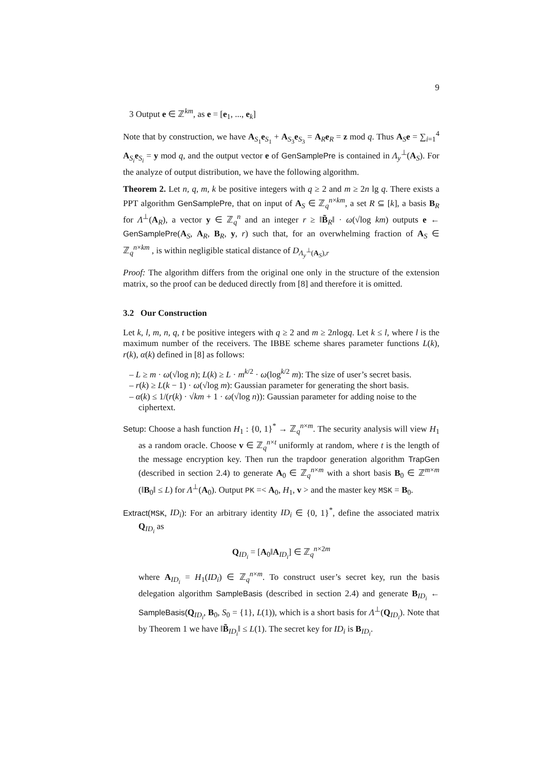9
3 Output e ∈ ℤ<sup>km</sup>, as e = [e<sub>1</sub>, ..., e<sub>k</sub>]
Note that by construction, we have A<sub>S<sub>1</sub></sub>e<sub>S<sub>1</sub></sub> + A<sub>S<sub>3</sub></sub>e<sub>S<sub>3</sub></sub> = A<sub>R</sub>e<sub>R</sub> = z mod q. Thus A<sub>S</sub>e = ∑<sub>i=1</sub><sup>4</sup> A<sub>S<sub>i</sub></sub>e<sub>S<sub>i</sub></sub> = y mod q, and the output vector e of GenSamplePre is contained in Λ<sub>y</sub><sup>⊥</sup>(A<sub>S</sub>). For the analyze of output distribution, we have the following algorithm.
Theorem 2. Let n, q, m, k be positive integers with q ≥ 2 and m ≥ 2n lg q. There exists a PPT algorithm GenSamplePre, that on input of A<sub>S</sub> ∈ ℤ<sub>q</sub><sup>n×km</sup>, a set R ⊆ [k], a basis B<sub>R</sub> for Λ<sup>⊥</sup>(A<sub>R</sub>), a vector y ∈ ℤ<sub>q</sub><sup>n</sup> and an integer r ≥ ‖B̃<sub>R</sub>‖ · ω(√log km) outputs e ← GenSamplePre(A<sub>S</sub>, A<sub>R</sub>, B<sub>R</sub>, y, r) such that, for an overwhelming fraction of A<sub>S</sub> ∈ ℤ<sub>q</sub><sup>n×km</sup> , is within negligible statical distance of D<sub>Λ<sub>y</sub><sup>⊥</sup>(A<sub>S</sub>),r</sub>
Proof: The algorithm differs from the original one only in the structure of the extension matrix, so the proof can be deduced directly from [8] and therefore it is omitted.
3.2 Our Construction
Let k, l, m, n, q, t be positive integers with q ≥ 2 and m ≥ 2nlogq. Let k ≤ l, where l is the maximum number of the receivers. The IBBE scheme shares parameter functions L(k), r(k), α(k) defined in [8] as follows:
– L ≥ m · ω(√log n); L(k) ≥ L · m<sup>k/2</sup> · ω(log<sup>k/2</sup> m): The size of user’s secret basis.
– r(k) ≥ L(k − 1) · ω(√log m): Gaussian parameter for generating the short basis.
– α(k) ≤ 1/(r(k) · √km + 1 · ω(√log n)): Gaussian parameter for adding noise to the ciphertext.
Setup: Choose a hash function H<sub>1</sub> : {0, 1}<sup>*</sup> → ℤ<sub>q</sub><sup>n×m</sup>. The security analysis will view H<sub>1</sub> as a random oracle. Choose v ∈ ℤ<sub>q</sub><sup>n×t</sup> uniformly at random, where t is the length of the message encryption key. Then run the trapdoor generation algorithm TrapGen (described in section 2.4) to generate A<sub>0</sub> ∈ ℤ<sub>q</sub><sup>n×m</sup> with a short basis B<sub>0</sub> ∈ ℤ<sup>m×m</sup> (‖B<sub>0</sub>‖ ≤ L) for Λ<sup>⊥</sup>(A<sub>0</sub>). Output PK =< A<sub>0</sub>, H<sub>1</sub>, v > and the master key MSK = B<sub>0</sub>.
Extract(MSK, ID<sub>i</sub>): For an arbitrary identity ID<sub>i</sub> ∈ {0, 1}<sup>*</sup>, define the associated matrix Q<sub>ID<sub>i</sub></sub> as
Q<sub>ID<sub>i</sub></sub> = [A<sub>0</sub>‖A<sub>ID<sub>i</sub></sub>] ∈ ℤ<sub>q</sub><sup>n×2m</sup>
where A<sub>ID<sub>i</sub></sub> = H<sub>1</sub>(ID<sub>i</sub>) ∈ ℤ<sub>q</sub><sup>n×m</sup>. To construct user’s secret key, run the basis delegation algorithm SampleBasis (described in section 2.4) and generate B<sub>ID<sub>i</sub></sub> ← SampleBasis(Q<sub>ID<sub>i</sub></sub>, B<sub>0</sub>, S<sub>0</sub> = {1}, L(1)), which is a short basis for Λ<sup>⊥</sup>(Q<sub>ID<sub>i</sub></sub>). Note that by Theorem 1 we have ‖B̃<sub>ID<sub>i</sub></sub>‖ ≤ L(1). The secret key for ID<sub>i</sub> is B<sub>ID<sub>i</sub></sub>.